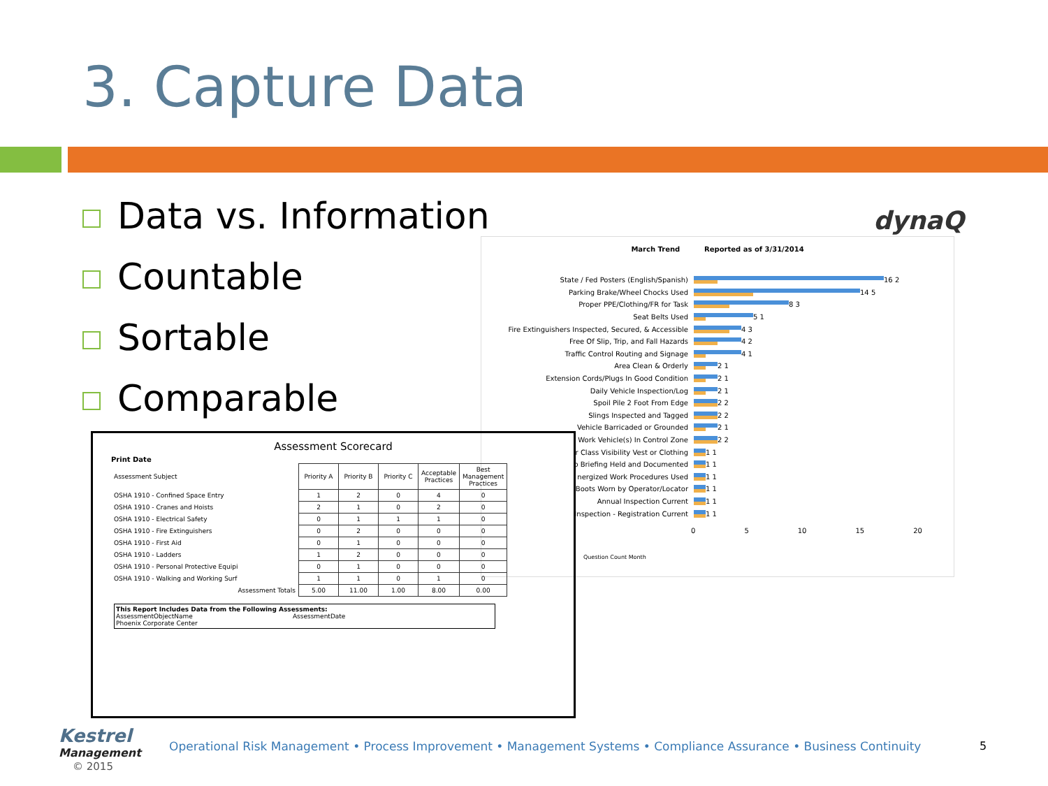3. Capture Data
Data vs. Information
Countable
Sortable
Comparable
dynaQ
March Trend Reported as of 3/31/2014
State / Fed Posters (English/Spanish)
16 2
Parking Brake/Wheel Chocks Used
14 5
Proper PPE/Clothing/FR for Task
8 3
Seat Belts Used
5 1
Fire Extinguishers Inspected, Secured, & Accessible
4 3
Free Of Slip, Trip, and Fall Hazards
4 2
Traffic Control Routing and Signage
4 1
Area Clean & Orderly
2 1
Extension Cords/Plugs In Good Condition
2 1
Daily Vehicle Inspection/Log
2 1
Spoil Pile 2 Foot From Edge
2 2
Slings Inspected and Tagged
2 2
Vehicle Barricaded or Grounded
2 1
Work Vehicle(s) In Control Zone
2 2
r Class Visibility Vest or Clothing
1 1
b Briefing Held and Documented
1 1
nergized Work Procedures Used
1 1
Boots Worn by Operator/Locator
1 1
Annual Inspection Current
1 1
Inspection - Registration Current
1 1
0 5 10 15 20
Question Count Month
Assessment Scorecard
Print Date
| Assessment Subject | Priority A | Priority B | Priority C | Acceptable Practices | Best Management Practices |
| --- | --- | --- | --- | --- | --- |
| OSHA 1910 - Confined Space Entry | 1 | 2 | 0 | 4 | 0 |
| OSHA 1910 - Cranes and Hoists | 2 | 1 | 0 | 2 | 0 |
| OSHA 1910 - Electrical Safety | 0 | 1 | 1 | 1 | 0 |
| OSHA 1910 - Fire Extinguishers | 0 | 2 | 0 | 0 | 0 |
| OSHA 1910 - First Aid | 0 | 1 | 0 | 0 | 0 |
| OSHA 1910 - Ladders | 1 | 2 | 0 | 0 | 0 |
| OSHA 1910 - Personal Protective Equipi | 0 | 1 | 0 | 0 | 0 |
| OSHA 1910 - Walking and Working Surf | 1 | 1 | 0 | 1 | 0 |
| Assessment Totals | 5.00 | 11.00 | 1.00 | 8.00 | 0.00 |
This Report Includes Data from the Following Assessments:
AssessmentObjectName AssessmentDate
Phoenix Corporate Center
Kestrel
Management
© 2015
Operational Risk Management • Process Improvement • Management Systems • Compliance Assurance • Business Continuity
5